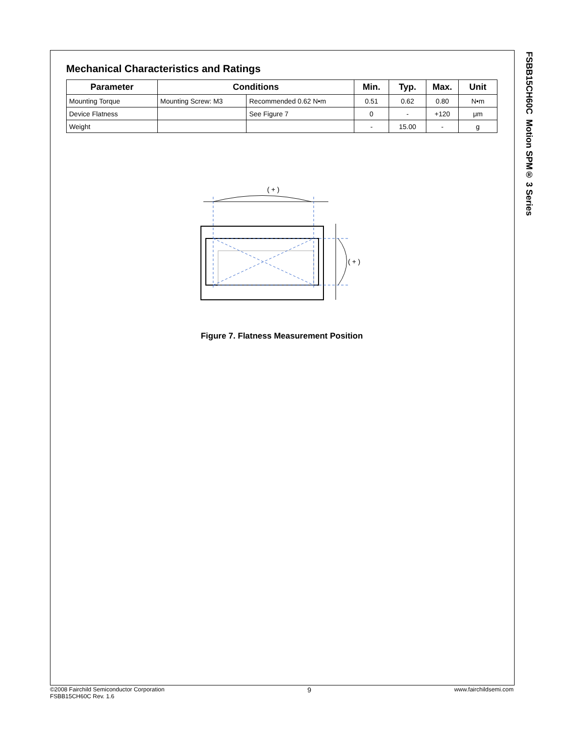FSBB15CH60C Motion SPM® 3 Series
Mechanical Characteristics and Ratings
| Parameter | Conditions | | Min. | Typ. | Max. | Unit |
| --- | --- | --- | --- | --- | --- | --- |
| Mounting Torque | Mounting Screw: M3 | Recommended 0.62 N•m | 0.51 | 0.62 | 0.80 | N•m |
| Device Flatness | | See Figure 7 | 0 | - | +120 | μm |
| Weight | | | - | 15.00 | - | g |
( + )
( + )
Figure 7. Flatness Measurement Position
©2008 Fairchild Semiconductor Corporation
FSBB15CH60C Rev. 1.6
9
www.fairchildsemi.com